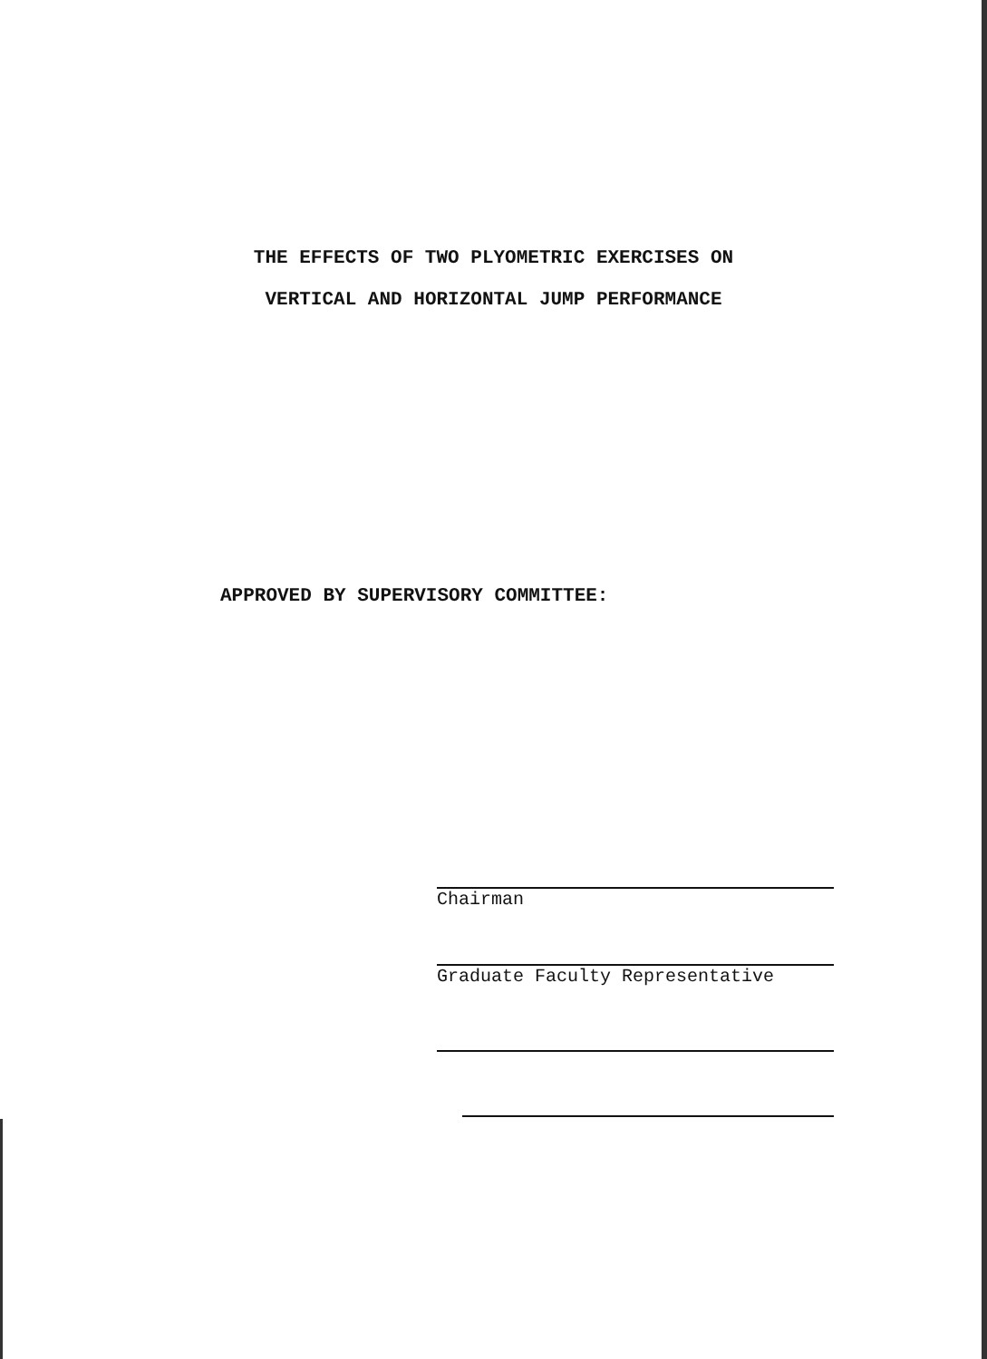THE EFFECTS OF TWO PLYOMETRIC EXERCISES ON
VERTICAL AND HORIZONTAL JUMP PERFORMANCE
APPROVED BY SUPERVISORY COMMITTEE:
Chairman
Graduate Faculty Representative